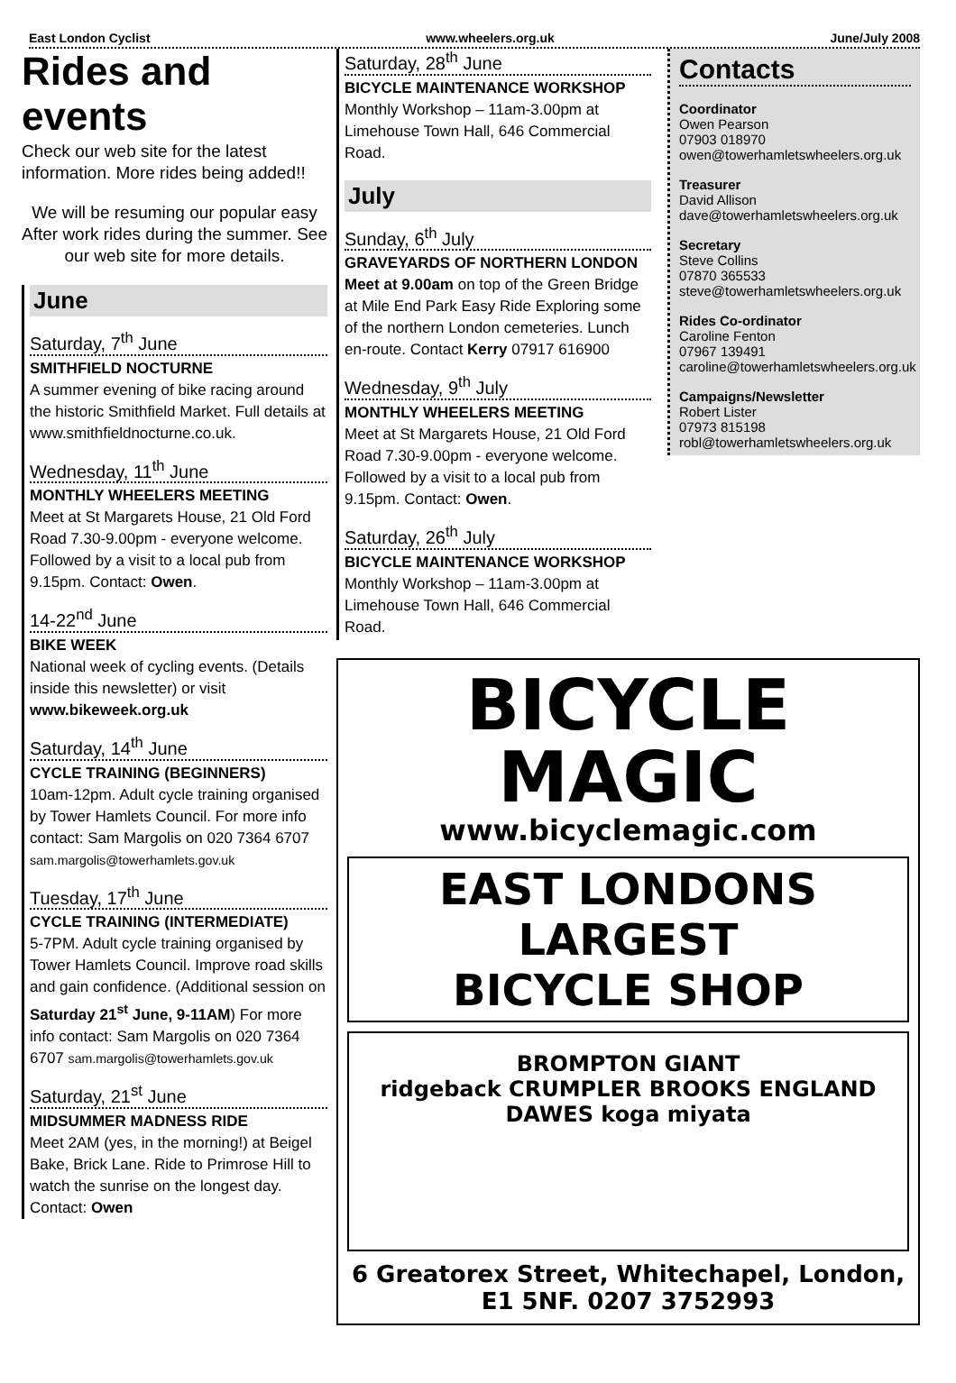East London Cyclist www.wheelers.org.uk June/July 2008
Rides and events
Check our web site for the latest information. More rides being added!!
We will be resuming our popular easy After work rides during the summer. See our web site for more details.
June
Saturday, 7<sup>th</sup> June
SMITHFIELD NOCTURNE
A summer evening of bike racing around the historic Smithfield Market. Full details at www.smithfieldnocturne.co.uk.
Wednesday, 11<sup>th</sup> June
MONTHLY WHEELERS MEETING
Meet at St Margarets House, 21 Old Ford Road 7.30-9.00pm - everyone welcome. Followed by a visit to a local pub from 9.15pm. Contact: Owen.
14-22<sup>nd</sup> June
BIKE WEEK
National week of cycling events. (Details inside this newsletter) or visit www.bikeweek.org.uk
Saturday, 14<sup>th</sup> June
CYCLE TRAINING (BEGINNERS)
10am-12pm. Adult cycle training organised by Tower Hamlets Council. For more info contact: Sam Margolis on 020 7364 6707 sam.margolis@towerhamlets.gov.uk
Tuesday, 17<sup>th</sup> June
CYCLE TRAINING (INTERMEDIATE)
5-7PM. Adult cycle training organised by Tower Hamlets Council. Improve road skills and gain confidence. (Additional session on Saturday 21<sup>st</sup> June, 9-11AM) For more info contact: Sam Margolis on 020 7364 6707 sam.margolis@towerhamlets.gov.uk
Saturday, 21<sup>st</sup> June
MIDSUMMER MADNESS RIDE
Meet 2AM (yes, in the morning!) at Beigel Bake, Brick Lane. Ride to Primrose Hill to watch the sunrise on the longest day. Contact: Owen
Saturday, 28<sup>th</sup> June
BICYCLE MAINTENANCE WORKSHOP
Monthly Workshop – 11am-3.00pm at Limehouse Town Hall, 646 Commercial Road.
July
Sunday, 6<sup>th</sup> July
GRAVEYARDS OF NORTHERN LONDON
Meet at 9.00am on top of the Green Bridge at Mile End Park Easy Ride Exploring some of the northern London cemeteries. Lunch en-route. Contact Kerry 07917 616900
Wednesday, 9<sup>th</sup> July
MONTHLY WHEELERS MEETING
Meet at St Margarets House, 21 Old Ford Road 7.30-9.00pm - everyone welcome. Followed by a visit to a local pub from 9.15pm. Contact: Owen.
Saturday, 26<sup>th</sup> July
BICYCLE MAINTENANCE WORKSHOP
Monthly Workshop – 11am-3.00pm at Limehouse Town Hall, 646 Commercial Road.
Contacts
Coordinator
Owen Pearson
07903 018970
owen@towerhamletswheelers.org.uk
Treasurer
David Allison
dave@towerhamletswheelers.org.uk
Secretary
Steve Collins
07870 365533
steve@towerhamletswheelers.org.uk
Rides Co-ordinator
Caroline Fenton
07967 139491
caroline@towerhamletswheelers.org.uk
Campaigns/Newsletter
Robert Lister
07973 815198
robl@towerhamletswheelers.org.uk
BICYCLE
MAGIC
www.bicyclemagic.com
EAST LONDONS
LARGEST
BICYCLE SHOP
BROMPTON GIANT
ridgeback CRUMPLER BROOKS ENGLAND
DAWES koga miyata
6 Greatorex Street, Whitechapel, London, E1 5NF. 0207 3752993